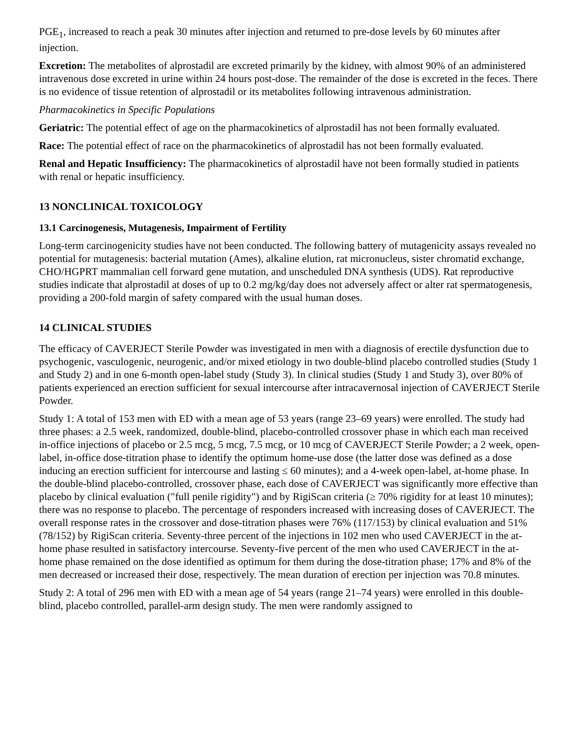PGE<sub>1</sub>, increased to reach a peak 30 minutes after injection and returned to pre-dose levels by 60 minutes after injection.
Excretion: The metabolites of alprostadil are excreted primarily by the kidney, with almost 90% of an administered intravenous dose excreted in urine within 24 hours post-dose. The remainder of the dose is excreted in the feces. There is no evidence of tissue retention of alprostadil or its metabolites following intravenous administration.
Pharmacokinetics in Specific Populations
Geriatric: The potential effect of age on the pharmacokinetics of alprostadil has not been formally evaluated.
Race: The potential effect of race on the pharmacokinetics of alprostadil has not been formally evaluated.
Renal and Hepatic Insufficiency: The pharmacokinetics of alprostadil have not been formally studied in patients with renal or hepatic insufficiency.
13 NONCLINICAL TOXICOLOGY
13.1 Carcinogenesis, Mutagenesis, Impairment of Fertility
Long-term carcinogenicity studies have not been conducted. The following battery of mutagenicity assays revealed no potential for mutagenesis: bacterial mutation (Ames), alkaline elution, rat micronucleus, sister chromatid exchange, CHO/HGPRT mammalian cell forward gene mutation, and unscheduled DNA synthesis (UDS). Rat reproductive studies indicate that alprostadil at doses of up to 0.2 mg/kg/day does not adversely affect or alter rat spermatogenesis, providing a 200-fold margin of safety compared with the usual human doses.
14 CLINICAL STUDIES
The efficacy of CAVERJECT Sterile Powder was investigated in men with a diagnosis of erectile dysfunction due to psychogenic, vasculogenic, neurogenic, and/or mixed etiology in two double-blind placebo controlled studies (Study 1 and Study 2) and in one 6-month open-label study (Study 3). In clinical studies (Study 1 and Study 3), over 80% of patients experienced an erection sufficient for sexual intercourse after intracavernosal injection of CAVERJECT Sterile Powder.
Study 1: A total of 153 men with ED with a mean age of 53 years (range 23–69 years) were enrolled. The study had three phases: a 2.5 week, randomized, double-blind, placebo-controlled crossover phase in which each man received in-office injections of placebo or 2.5 mcg, 5 mcg, 7.5 mcg, or 10 mcg of CAVERJECT Sterile Powder; a 2 week, open-label, in-office dose-titration phase to identify the optimum home-use dose (the latter dose was defined as a dose inducing an erection sufficient for intercourse and lasting ≤ 60 minutes); and a 4-week open-label, at-home phase. In the double-blind placebo-controlled, crossover phase, each dose of CAVERJECT was significantly more effective than placebo by clinical evaluation ("full penile rigidity") and by RigiScan criteria (≥ 70% rigidity for at least 10 minutes); there was no response to placebo. The percentage of responders increased with increasing doses of CAVERJECT. The overall response rates in the crossover and dose-titration phases were 76% (117/153) by clinical evaluation and 51% (78/152) by RigiScan criteria. Seventy-three percent of the injections in 102 men who used CAVERJECT in the at-home phase resulted in satisfactory intercourse. Seventy-five percent of the men who used CAVERJECT in the at-home phase remained on the dose identified as optimum for them during the dose-titration phase; 17% and 8% of the men decreased or increased their dose, respectively. The mean duration of erection per injection was 70.8 minutes.
Study 2: A total of 296 men with ED with a mean age of 54 years (range 21–74 years) were enrolled in this double-blind, placebo controlled, parallel-arm design study. The men were randomly assigned to